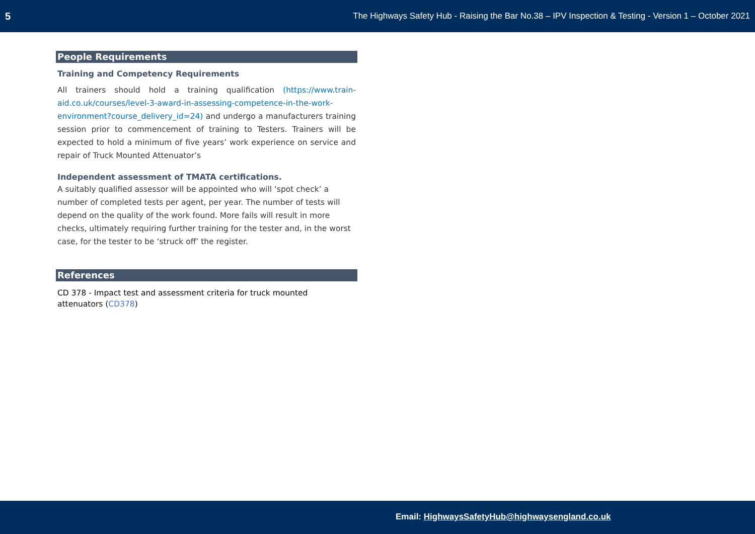5 The Highways Safety Hub - Raising the Bar No.38 – IPV Inspection & Testing - Version 1 – October 2021
People Requirements
Training and Competency Requirements
All trainers should hold a training qualification (https://www.train-aid.co.uk/courses/level-3-award-in-assessing-competence-in-the-work-environment?course_delivery_id=24) and undergo a manufacturers training session prior to commencement of training to Testers. Trainers will be expected to hold a minimum of five years’ work experience on service and repair of Truck Mounted Attenuator’s
Independent assessment of TMATA certifications.
A suitably qualified assessor will be appointed who will ‘spot check’ a number of completed tests per agent, per year. The number of tests will depend on the quality of the work found. More fails will result in more checks, ultimately requiring further training for the tester and, in the worst case, for the tester to be ‘struck off’ the register.
References
CD 378 - Impact test and assessment criteria for truck mounted
attenuators (CD378)
Email: HighwaysSafetyHub@highwaysengland.co.uk